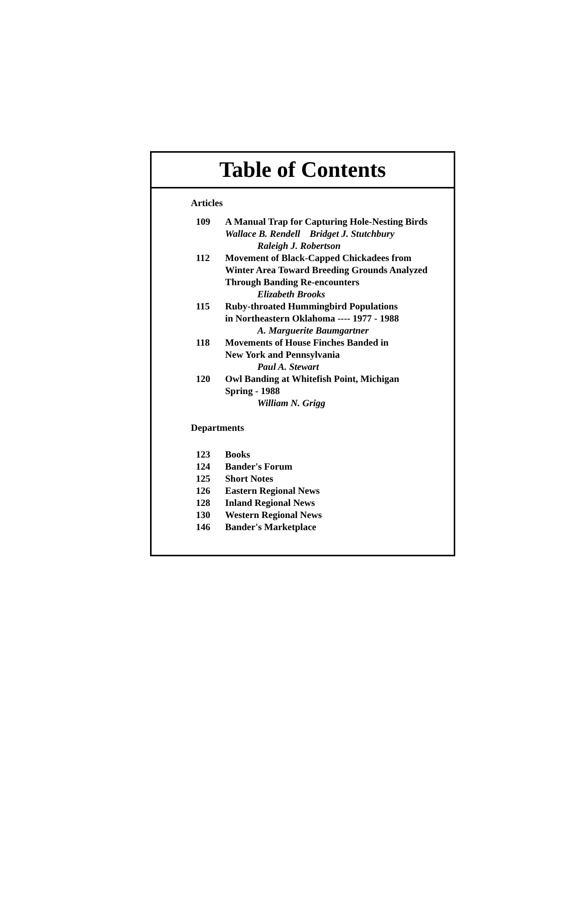Table of Contents
Articles
109 A Manual Trap for Capturing Hole-Nesting Birds
Wallace B. Rendell Bridget J. Stutchbury
Raleigh J. Robertson
112 Movement of Black-Capped Chickadees from
Winter Area Toward Breeding Grounds Analyzed
Through Banding Re-encounters
Elizabeth Brooks
115 Ruby-throated Hummingbird Populations
in Northeastern Oklahoma ---- 1977 - 1988
A. Marguerite Baumgartner
118 Movements of House Finches Banded in
New York and Pennsylvania
Paul A. Stewart
120 Owl Banding at Whitefish Point, Michigan
Spring - 1988
William N. Grigg
Departments
123 Books
124 Bander's Forum
125 Short Notes
126 Eastern Regional News
128 Inland Regional News
130 Western Regional News
146 Bander's Marketplace